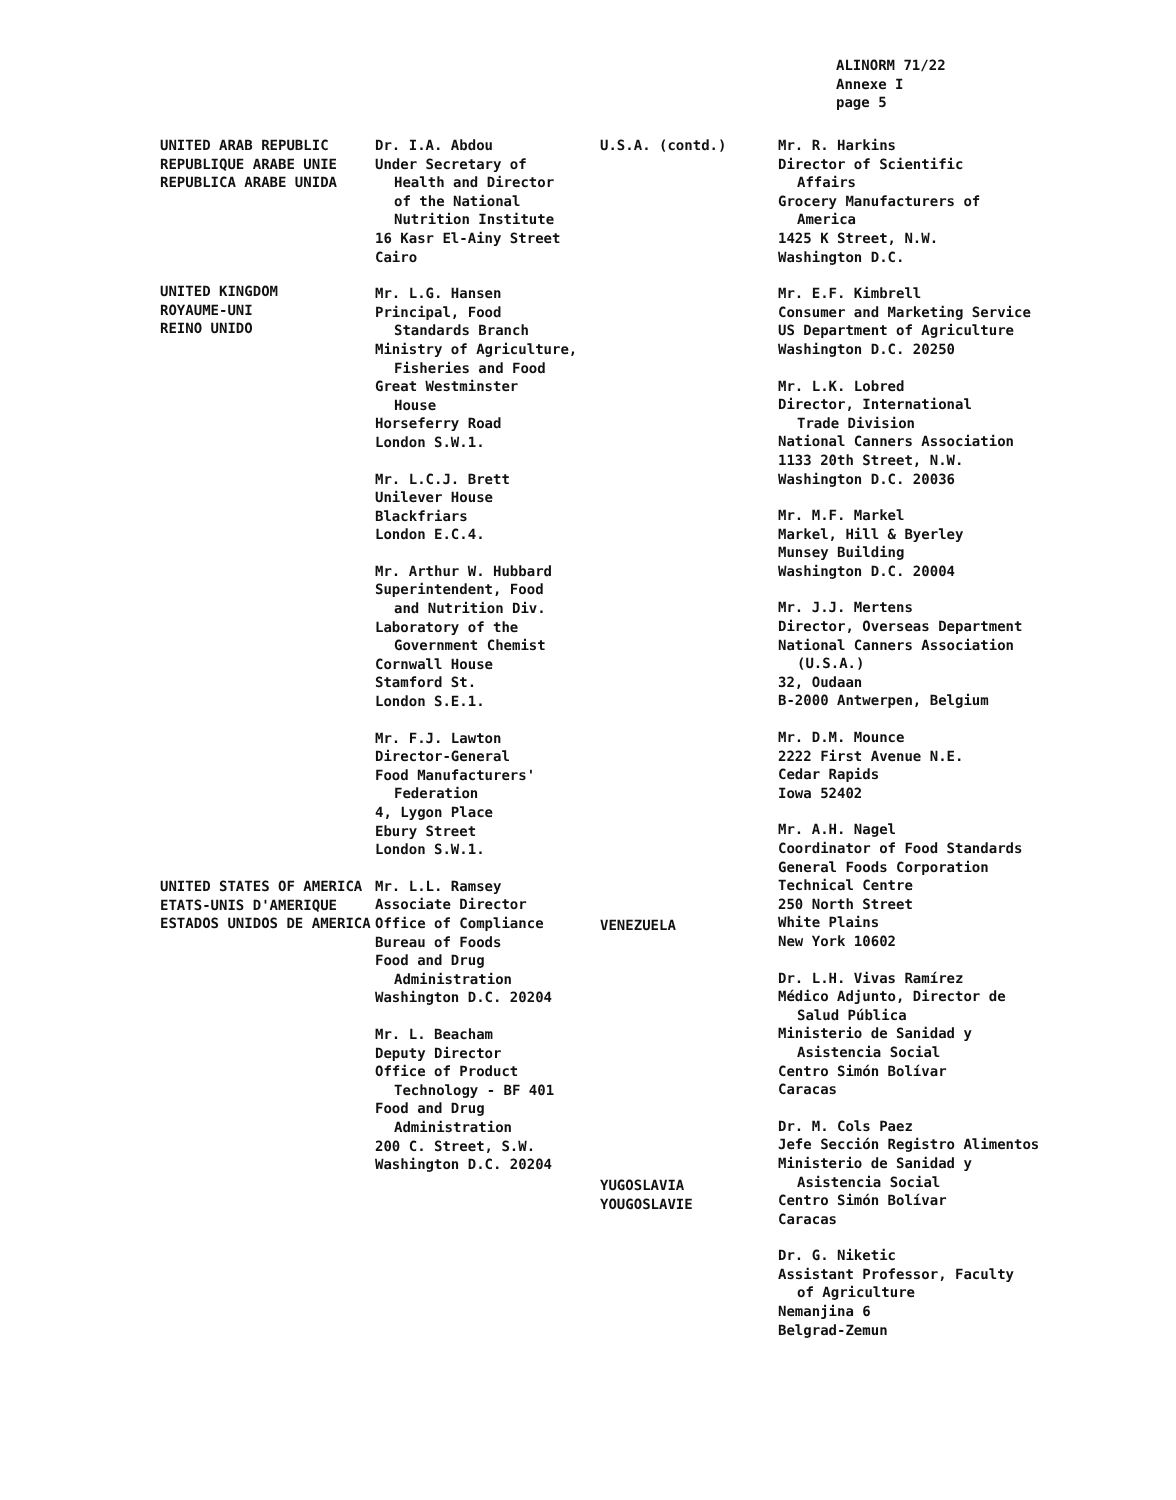ALINORM 71/22
Annexe I
page 5
UNITED ARAB REPUBLIC
REPUBLIQUE ARABE UNIE
REPUBLICA ARABE UNIDA
UNITED KINGDOM
ROYAUME-UNI
REINO UNIDO
UNITED STATES OF AMERICA
ETATS-UNIS D'AMERIQUE
ESTADOS UNIDOS DE AMERICA
Dr. I.A. Abdou
Under Secretary of
Health and Director
of the National
Nutrition Institute
16 Kasr El-Ainy Street
Cairo
Mr. L.G. Hansen
Principal, Food
Standards Branch
Ministry of Agriculture,
Fisheries and Food
Great Westminster
House
Horseferry Road
London S.W.1.
Mr. L.C.J. Brett
Unilever House
Blackfriars
London E.C.4.
Mr. Arthur W. Hubbard
Superintendent, Food
and Nutrition Div.
Laboratory of the
Government Chemist
Cornwall House
Stamford St.
London S.E.1.
Mr. F.J. Lawton
Director-General
Food Manufacturers'
Federation
4, Lygon Place
Ebury Street
London S.W.1.
Mr. L.L. Ramsey
Associate Director
Office of Compliance
Bureau of Foods
Food and Drug
Administration
Washington D.C. 20204
Mr. L. Beacham
Deputy Director
Office of Product
Technology - BF 401
Food and Drug
Administration
200 C. Street, S.W.
Washington D.C. 20204
U.S.A. (contd.)
VENEZUELA
YUGOSLAVIA
YOUGOSLAVIE
Mr. R. Harkins
Director of Scientific
Affairs
Grocery Manufacturers of
America
1425 K Street, N.W.
Washington D.C.
Mr. E.F. Kimbrell
Consumer and Marketing Service
US Department of Agriculture
Washington D.C. 20250
Mr. L.K. Lobred
Director, International
Trade Division
National Canners Association
1133 20th Street, N.W.
Washington D.C. 20036
Mr. M.F. Markel
Markel, Hill & Byerley
Munsey Building
Washington D.C. 20004
Mr. J.J. Mertens
Director, Overseas Department
National Canners Association
(U.S.A.)
32, Oudaan
B-2000 Antwerpen, Belgium
Mr. D.M. Mounce
2222 First Avenue N.E.
Cedar Rapids
Iowa 52402
Mr. A.H. Nagel
Coordinator of Food Standards
General Foods Corporation
Technical Centre
250 North Street
White Plains
New York 10602
Dr. L.H. Vivas Ramírez
Médico Adjunto, Director de
Salud Pública
Ministerio de Sanidad y
Asistencia Social
Centro Simón Bolívar
Caracas
Dr. M. Cols Paez
Jefe Sección Registro Alimentos
Ministerio de Sanidad y
Asistencia Social
Centro Simón Bolívar
Caracas
Dr. G. Niketic
Assistant Professor, Faculty
of Agriculture
Nemanjina 6
Belgrad-Zemun